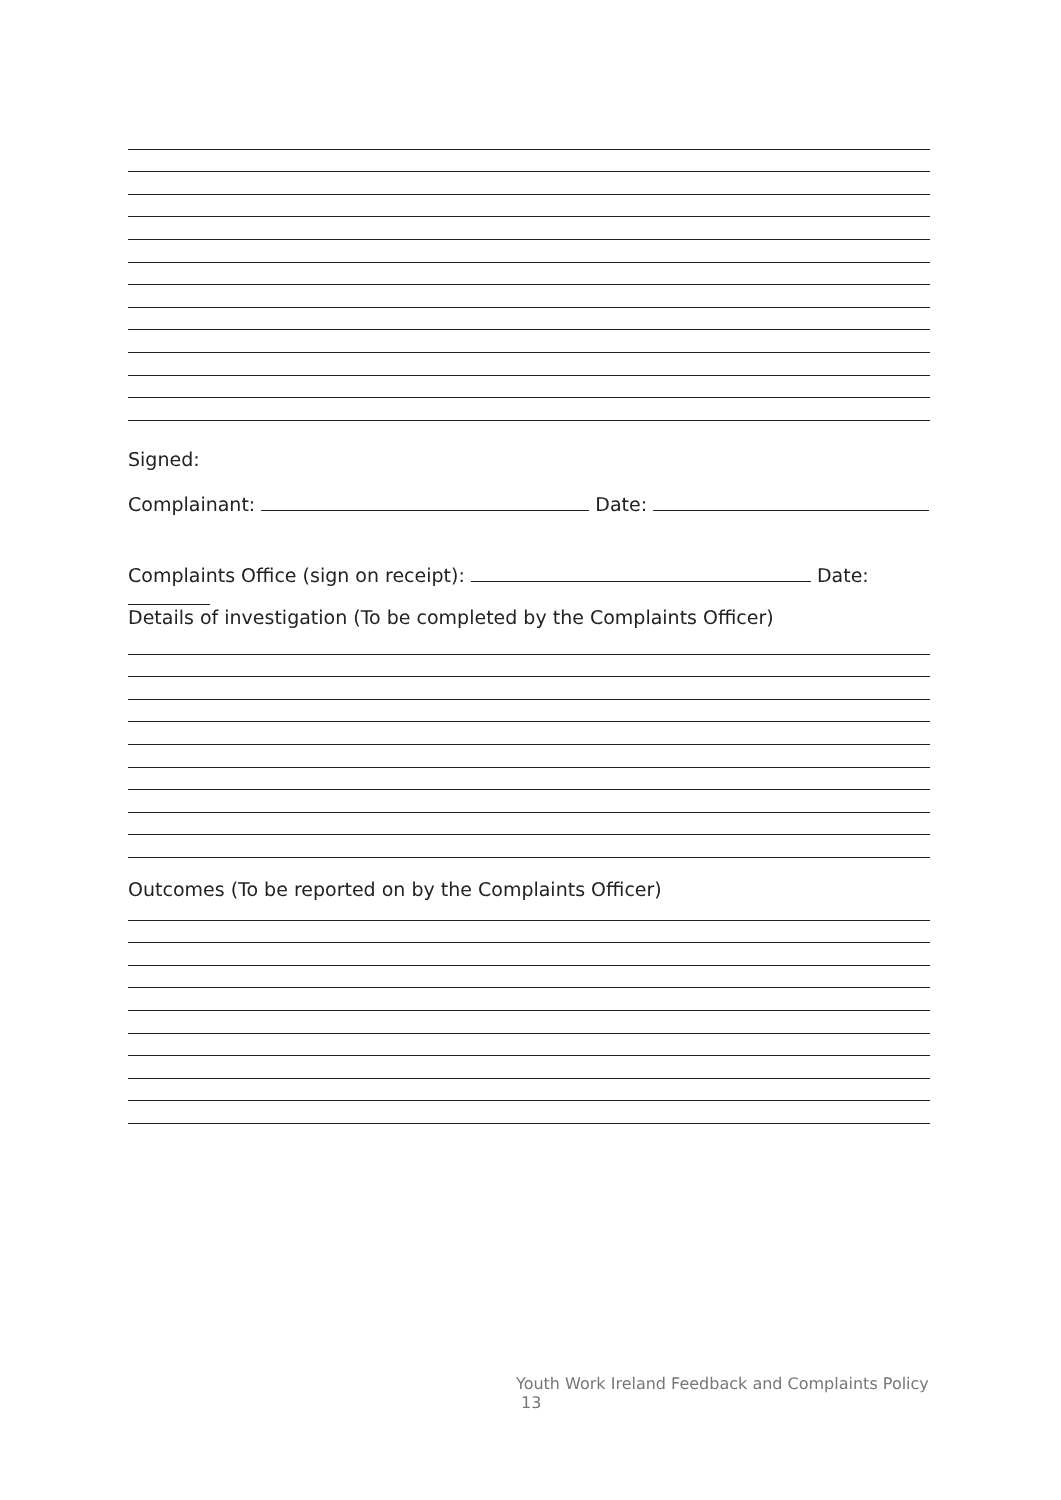Signed:
Complainant: Date:
Complaints Office (sign on receipt): Date:
Details of investigation (To be completed by the Complaints Officer)
Outcomes (To be reported on by the Complaints Officer)
Youth Work Ireland Feedback and Complaints Policy
13